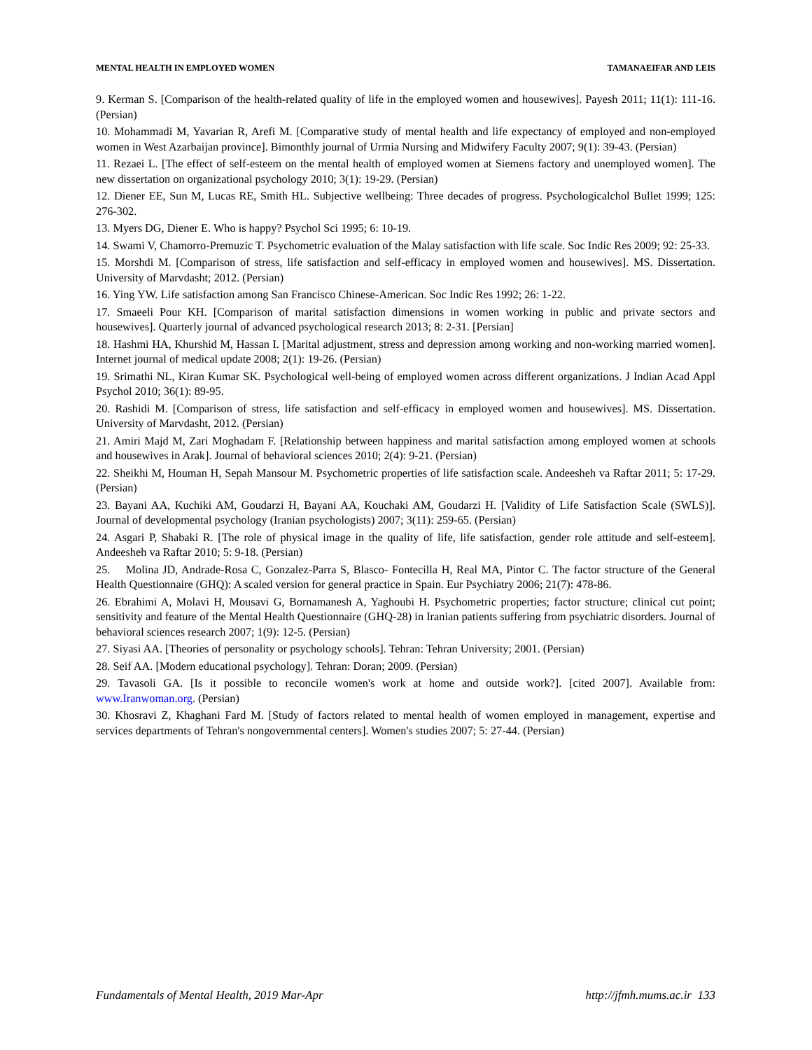MENTAL HEALTH IN EMPLOYED WOMEN TAMANAEIFAR AND LEIS
9. Kerman S. [Comparison of the health-related quality of life in the employed women and housewives]. Payesh 2011; 11(1): 111-16. (Persian)
10. Mohammadi M, Yavarian R, Arefi M. [Comparative study of mental health and life expectancy of employed and non-employed women in West Azarbaijan province]. Bimonthly journal of Urmia Nursing and Midwifery Faculty 2007; 9(1): 39-43. (Persian)
11. Rezaei L. [The effect of self-esteem on the mental health of employed women at Siemens factory and unemployed women]. The new dissertation on organizational psychology 2010; 3(1): 19-29. (Persian)
12. Diener EE, Sun M, Lucas RE, Smith HL. Subjective wellbeing: Three decades of progress. Psychologicalchol Bullet 1999; 125: 276-302.
13. Myers DG, Diener E. Who is happy? Psychol Sci 1995; 6: 10-19.
14. Swami V, Chamorro-Premuzic T. Psychometric evaluation of the Malay satisfaction with life scale. Soc Indic Res 2009; 92: 25-33.
15. Morshdi M. [Comparison of stress, life satisfaction and self-efficacy in employed women and housewives]. MS. Dissertation. University of Marvdasht; 2012. (Persian)
16. Ying YW. Life satisfaction among San Francisco Chinese-American. Soc Indic Res 1992; 26: 1-22.
17. Smaeeli Pour KH. [Comparison of marital satisfaction dimensions in women working in public and private sectors and housewives]. Quarterly journal of advanced psychological research 2013; 8: 2-31. [Persian]
18. Hashmi HA, Khurshid M, Hassan I. [Marital adjustment, stress and depression among working and non-working married women]. Internet journal of medical update 2008; 2(1): 19-26. (Persian)
19. Srimathi NL, Kiran Kumar SK. Psychological well-being of employed women across different organizations. J Indian Acad Appl Psychol 2010; 36(1): 89-95.
20. Rashidi M. [Comparison of stress, life satisfaction and self-efficacy in employed women and housewives]. MS. Dissertation. University of Marvdasht, 2012. (Persian)
21. Amiri Majd M, Zari Moghadam F. [Relationship between happiness and marital satisfaction among employed women at schools and housewives in Arak]. Journal of behavioral sciences 2010; 2(4): 9-21. (Persian)
22. Sheikhi M, Houman H, Sepah Mansour M. Psychometric properties of life satisfaction scale. Andeesheh va Raftar 2011; 5: 17-29. (Persian)
23. Bayani AA, Kuchiki AM, Goudarzi H, Bayani AA, Kouchaki AM, Goudarzi H. [Validity of Life Satisfaction Scale (SWLS)]. Journal of developmental psychology (Iranian psychologists) 2007; 3(11): 259-65. (Persian)
24. Asgari P, Shabaki R. [The role of physical image in the quality of life, life satisfaction, gender role attitude and self-esteem]. Andeesheh va Raftar 2010; 5: 9-18. (Persian)
25. Molina JD, Andrade-Rosa C, Gonzalez-Parra S, Blasco- Fontecilla H, Real MA, Pintor C. The factor structure of the General Health Questionnaire (GHQ): A scaled version for general practice in Spain. Eur Psychiatry 2006; 21(7): 478-86.
26. Ebrahimi A, Molavi H, Mousavi G, Bornamanesh A, Yaghoubi H. Psychometric properties; factor structure; clinical cut point; sensitivity and feature of the Mental Health Questionnaire (GHQ-28) in Iranian patients suffering from psychiatric disorders. Journal of behavioral sciences research 2007; 1(9): 12-5. (Persian)
27. Siyasi AA. [Theories of personality or psychology schools]. Tehran: Tehran University; 2001. (Persian)
28. Seif AA. [Modern educational psychology]. Tehran: Doran; 2009. (Persian)
29. Tavasoli GA. [Is it possible to reconcile women's work at home and outside work?]. [cited 2007]. Available from: www.Iranwoman.org. (Persian)
30. Khosravi Z, Khaghani Fard M. [Study of factors related to mental health of women employed in management, expertise and services departments of Tehran's nongovernmental centers]. Women's studies 2007; 5: 27-44. (Persian)
Fundamentals of Mental Health, 2019 Mar-Apr http://jfmh.mums.ac.ir 133